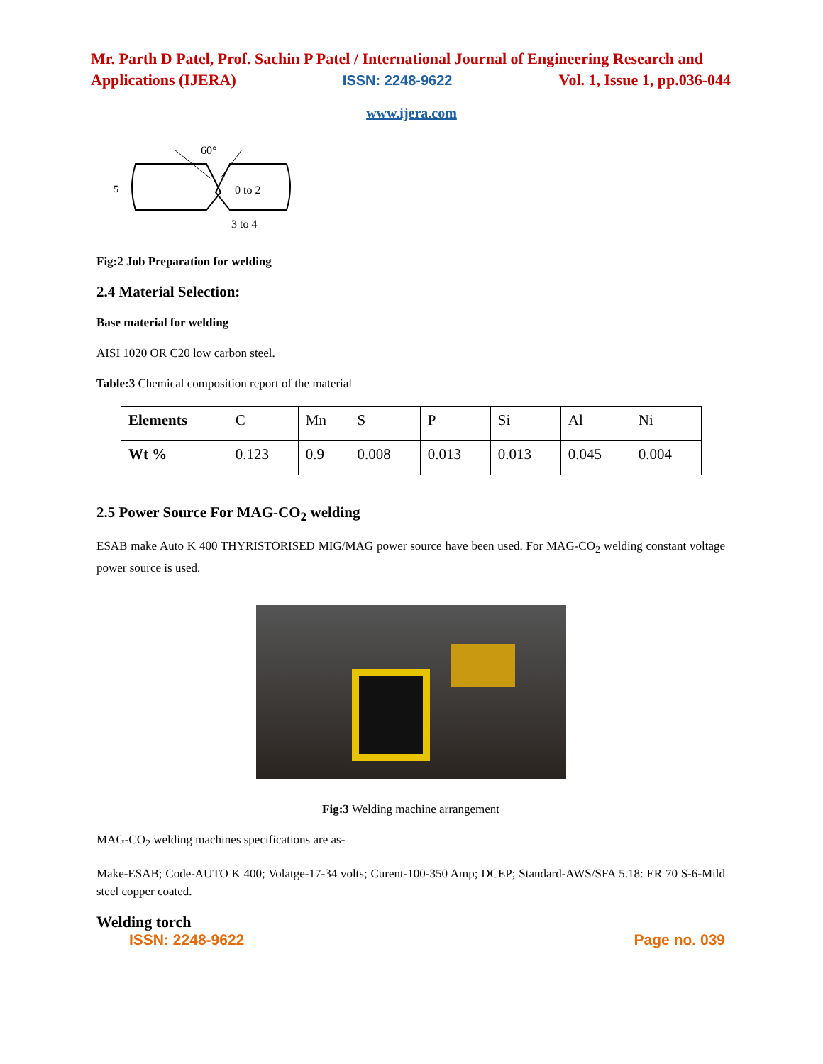Mr. Parth D Patel, Prof. Sachin P Patel / International Journal of Engineering Research and
Applications (IJERA) ISSN: 2248-9622 Vol. 1, Issue 1, pp.036-044
www.ijera.com
60°
5
0 to 2
3 to 4
Fig:2 Job Preparation for welding
2.4 Material Selection:
Base material for welding
AISI 1020 OR C20 low carbon steel.
Table:3 Chemical composition report of the material
| Elements | C | Mn | S | P | Si | Al | Ni |
| Wt % | 0.123 | 0.9 | 0.008 | 0.013 | 0.013 | 0.045 | 0.004 |
2.5 Power Source For MAG-CO<sub>2</sub> welding
ESAB make Auto K 400 THYRISTORISED MIG/MAG power source have been used. For MAG-CO<sub>2</sub> welding constant voltage power source is used.
Fig:3 Welding machine arrangement
MAG-CO<sub>2</sub> welding machines specifications are as-
Make-ESAB; Code-AUTO K 400; Volatge-17-34 volts; Curent-100-350 Amp; DCEP; Standard-AWS/SFA 5.18: ER 70 S-6-Mild steel copper coated.
Welding torch
ISSN: 2248-9622 Page no. 039